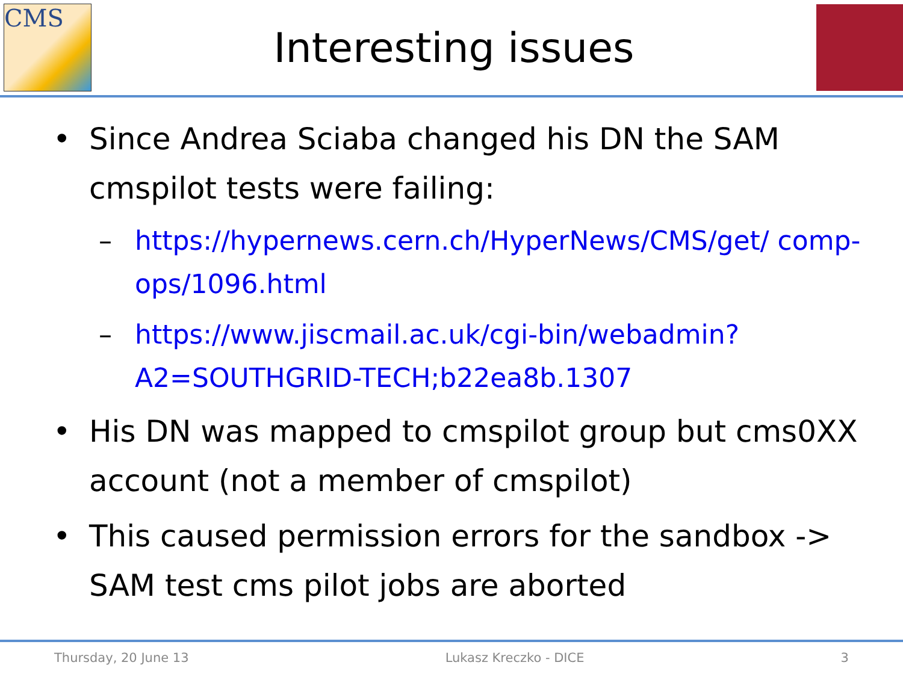CMS
Interesting issues
• Since Andrea Sciaba changed his DN the SAM cmspilot tests were failing:
– https://hypernews.cern.ch/HyperNews/CMS/get/ comp-ops/1096.html
– https://www.jiscmail.ac.uk/cgi-bin/webadmin? A2=SOUTHGRID-TECH;b22ea8b.1307
• His DN was mapped to cmspilot group but cms0XX account (not a member of cmspilot)
• This caused permission errors for the sandbox -> SAM test cms pilot jobs are aborted
Thursday, 20 June 13 Lukasz Kreczko - DICE 3